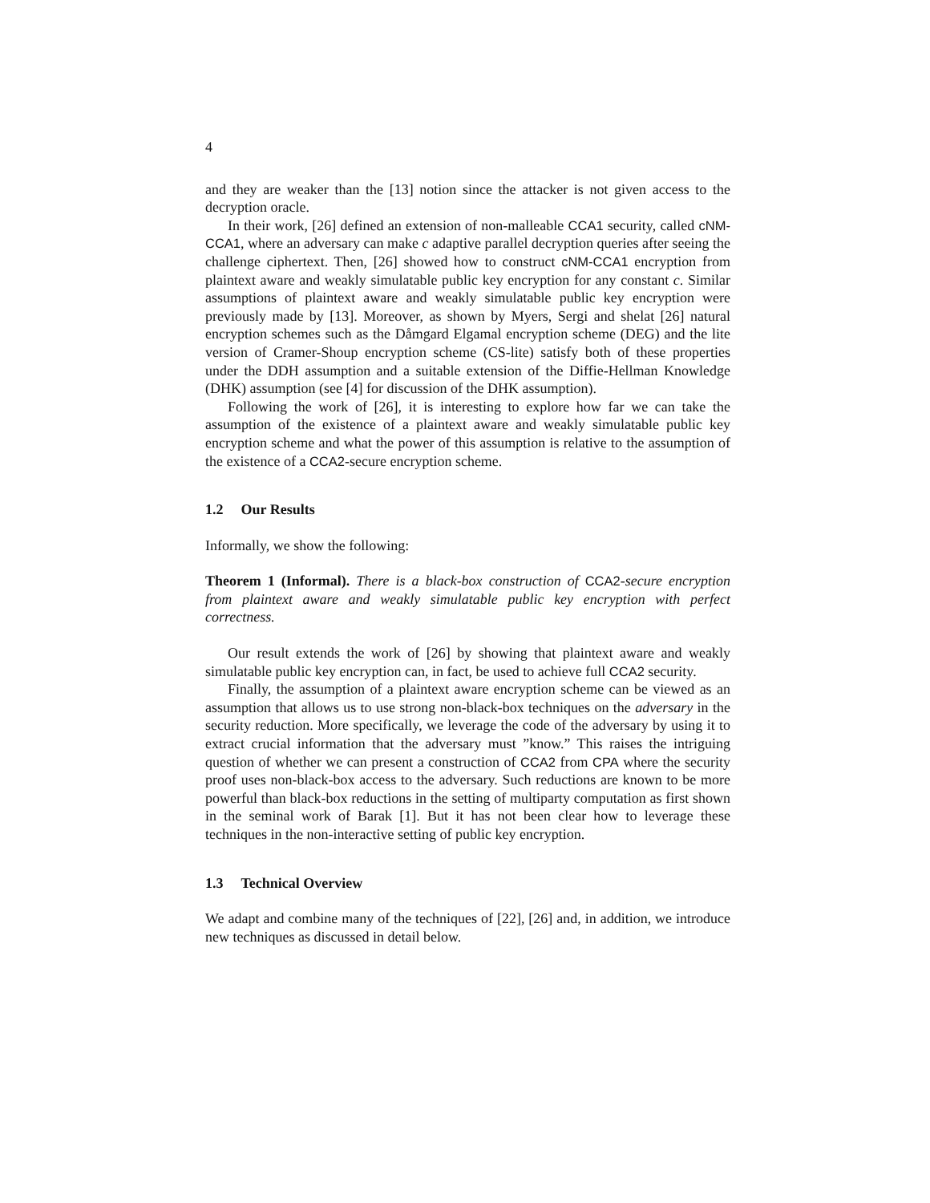4
and they are weaker than the [13] notion since the attacker is not given access to the decryption oracle.
In their work, [26] defined an extension of non-malleable CCA1 security, called cNM-CCA1, where an adversary can make c adaptive parallel decryption queries after seeing the challenge ciphertext. Then, [26] showed how to construct cNM-CCA1 encryption from plaintext aware and weakly simulatable public key encryption for any constant c. Similar assumptions of plaintext aware and weakly simulatable public key encryption were previously made by [13]. Moreover, as shown by Myers, Sergi and shelat [26] natural encryption schemes such as the Dåmgard Elgamal encryption scheme (DEG) and the lite version of Cramer-Shoup encryption scheme (CS-lite) satisfy both of these properties under the DDH assumption and a suitable extension of the Diffie-Hellman Knowledge (DHK) assumption (see [4] for discussion of the DHK assumption).
Following the work of [26], it is interesting to explore how far we can take the assumption of the existence of a plaintext aware and weakly simulatable public key encryption scheme and what the power of this assumption is relative to the assumption of the existence of a CCA2-secure encryption scheme.
1.2 Our Results
Informally, we show the following:
Theorem 1 (Informal). There is a black-box construction of CCA2-secure encryption from plaintext aware and weakly simulatable public key encryption with perfect correctness.
Our result extends the work of [26] by showing that plaintext aware and weakly simulatable public key encryption can, in fact, be used to achieve full CCA2 security.
Finally, the assumption of a plaintext aware encryption scheme can be viewed as an assumption that allows us to use strong non-black-box techniques on the adversary in the security reduction. More specifically, we leverage the code of the adversary by using it to extract crucial information that the adversary must ”know.” This raises the intriguing question of whether we can present a construction of CCA2 from CPA where the security proof uses non-black-box access to the adversary. Such reductions are known to be more powerful than black-box reductions in the setting of multiparty computation as first shown in the seminal work of Barak [1]. But it has not been clear how to leverage these techniques in the non-interactive setting of public key encryption.
1.3 Technical Overview
We adapt and combine many of the techniques of [22], [26] and, in addition, we introduce new techniques as discussed in detail below.